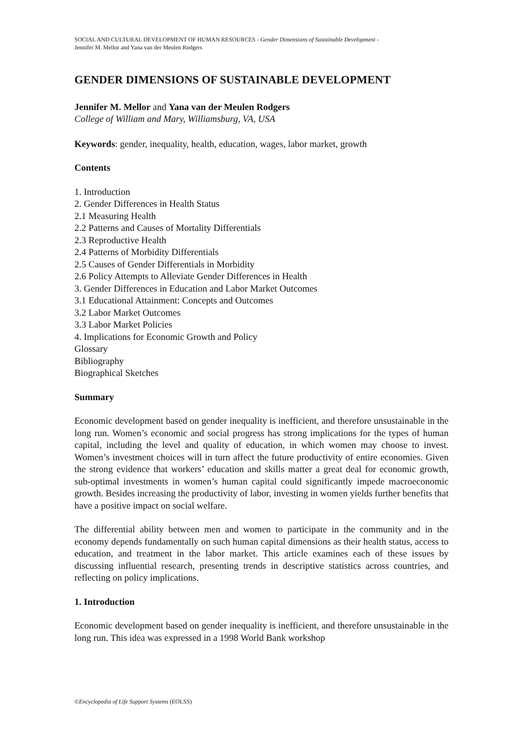SOCIAL AND CULTURAL DEVELOPMENT OF HUMAN RESOURCES - Gender Dimensions of Sustainable Development -
Jennifer M. Mellor and Yana van der Meulen Rodgers
GENDER DIMENSIONS OF SUSTAINABLE DEVELOPMENT
Jennifer M. Mellor and Yana van der Meulen Rodgers
College of William and Mary, Williamsburg, VA, USA
Keywords: gender, inequality, health, education, wages, labor market, growth
Contents
1. Introduction
2. Gender Differences in Health Status
2.1 Measuring Health
2.2 Patterns and Causes of Mortality Differentials
2.3 Reproductive Health
2.4 Patterns of Morbidity Differentials
2.5 Causes of Gender Differentials in Morbidity
2.6 Policy Attempts to Alleviate Gender Differences in Health
3. Gender Differences in Education and Labor Market Outcomes
3.1 Educational Attainment: Concepts and Outcomes
3.2 Labor Market Outcomes
3.3 Labor Market Policies
4. Implications for Economic Growth and Policy
Glossary
Bibliography
Biographical Sketches
Summary
Economic development based on gender inequality is inefficient, and therefore unsustainable in the long run. Women’s economic and social progress has strong implications for the types of human capital, including the level and quality of education, in which women may choose to invest. Women’s investment choices will in turn affect the future productivity of entire economies. Given the strong evidence that workers’ education and skills matter a great deal for economic growth, sub-optimal investments in women’s human capital could significantly impede macroeconomic growth. Besides increasing the productivity of labor, investing in women yields further benefits that have a positive impact on social welfare.
The differential ability between men and women to participate in the community and in the economy depends fundamentally on such human capital dimensions as their health status, access to education, and treatment in the labor market. This article examines each of these issues by discussing influential research, presenting trends in descriptive statistics across countries, and reflecting on policy implications.
1. Introduction
Economic development based on gender inequality is inefficient, and therefore unsustainable in the long run. This idea was expressed in a 1998 World Bank workshop
©Encyclopedia of Life Support Systems (EOLSS)